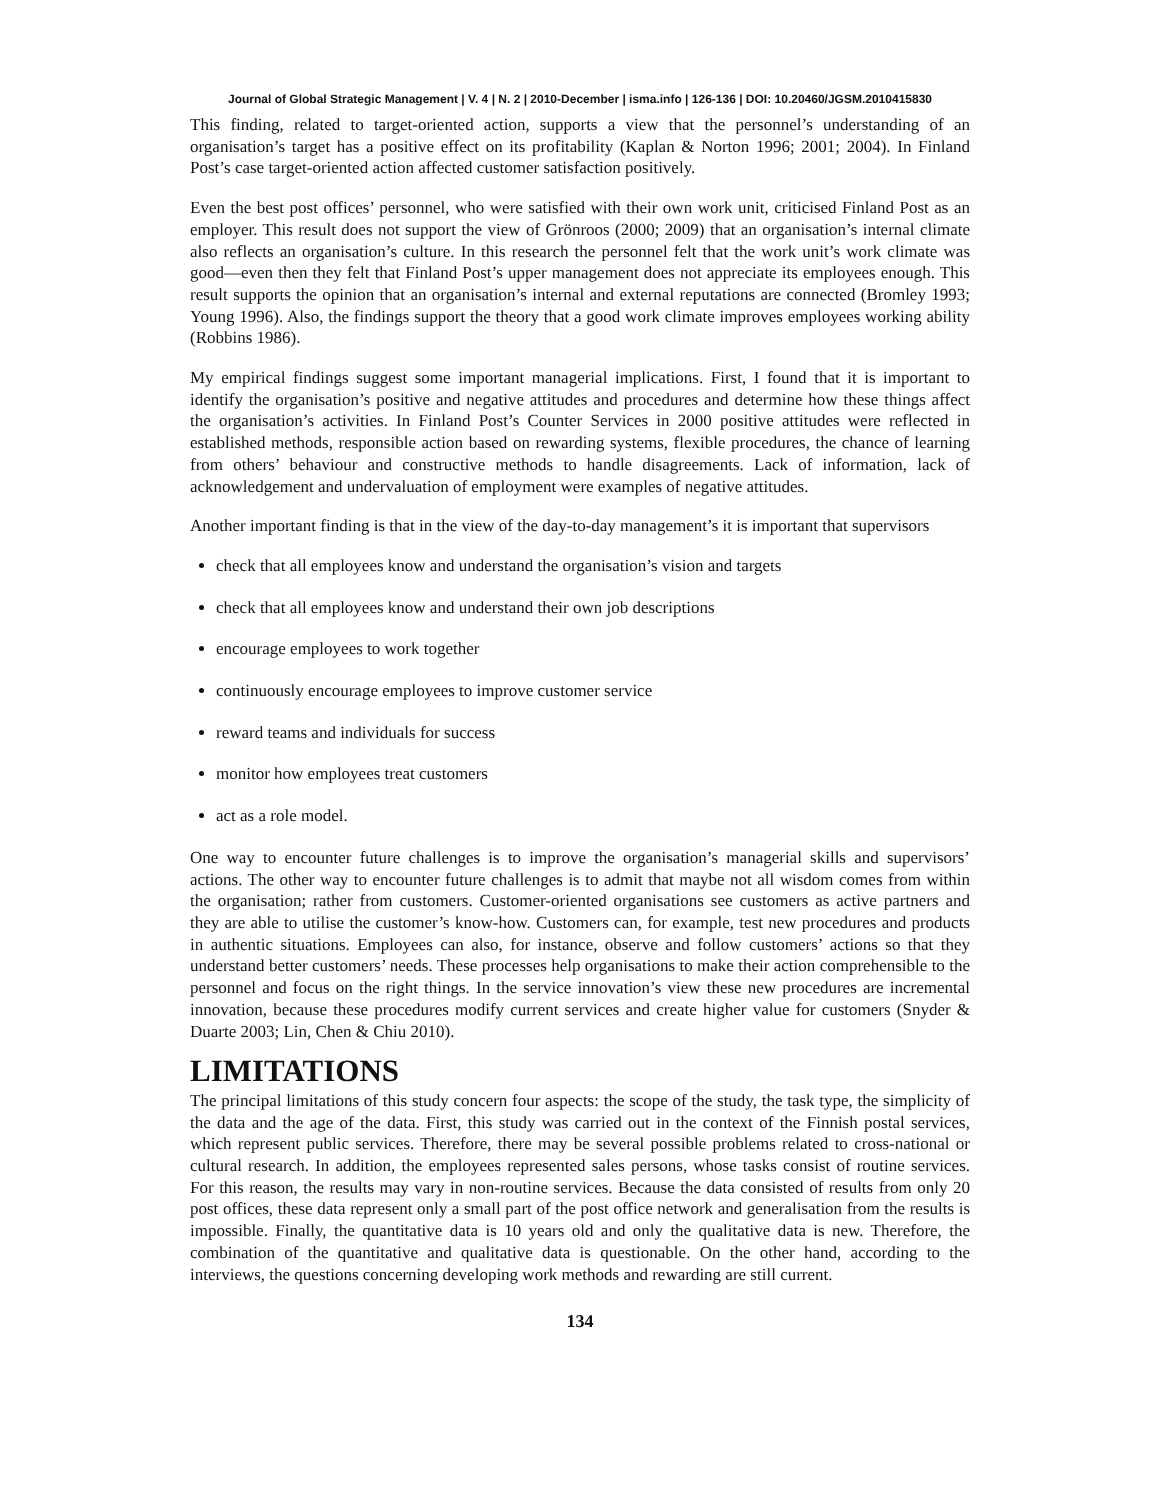Journal of Global Strategic Management | V. 4 | N. 2 | 2010-December | isma.info | 126-136 | DOI: 10.20460/JGSM.2010415830
This finding, related to target-oriented action, supports a view that the personnel’s understanding of an organisation’s target has a positive effect on its profitability (Kaplan & Norton 1996; 2001; 2004). In Finland Post’s case target-oriented action affected customer satisfaction positively.
Even the best post offices’ personnel, who were satisfied with their own work unit, criticised Finland Post as an employer. This result does not support the view of Grönroos (2000; 2009) that an organisation’s internal climate also reflects an organisation’s culture. In this research the personnel felt that the work unit’s work climate was good—even then they felt that Finland Post’s upper management does not appreciate its employees enough. This result supports the opinion that an organisation’s internal and external reputations are connected (Bromley 1993; Young 1996). Also, the findings support the theory that a good work climate improves employees working ability (Robbins 1986).
My empirical findings suggest some important managerial implications. First, I found that it is important to identify the organisation’s positive and negative attitudes and procedures and determine how these things affect the organisation’s activities. In Finland Post’s Counter Services in 2000 positive attitudes were reflected in established methods, responsible action based on rewarding systems, flexible procedures, the chance of learning from others’ behaviour and constructive methods to handle disagreements. Lack of information, lack of acknowledgement and undervaluation of employment were examples of negative attitudes.
Another important finding is that in the view of the day-to-day management’s it is important that supervisors
check that all employees know and understand the organisation’s vision and targets
check that all employees know and understand their own job descriptions
encourage employees to work together
continuously encourage employees to improve customer service
reward teams and individuals for success
monitor how employees treat customers
act as a role model.
One way to encounter future challenges is to improve the organisation’s managerial skills and supervisors’ actions. The other way to encounter future challenges is to admit that maybe not all wisdom comes from within the organisation; rather from customers. Customer-oriented organisations see customers as active partners and they are able to utilise the customer’s know-how. Customers can, for example, test new procedures and products in authentic situations. Employees can also, for instance, observe and follow customers’ actions so that they understand better customers’ needs. These processes help organisations to make their action comprehensible to the personnel and focus on the right things. In the service innovation’s view these new procedures are incremental innovation, because these procedures modify current services and create higher value for customers (Snyder & Duarte 2003; Lin, Chen & Chiu 2010).
LIMITATIONS
The principal limitations of this study concern four aspects: the scope of the study, the task type, the simplicity of the data and the age of the data. First, this study was carried out in the context of the Finnish postal services, which represent public services. Therefore, there may be several possible problems related to cross-national or cultural research. In addition, the employees represented sales persons, whose tasks consist of routine services. For this reason, the results may vary in non-routine services. Because the data consisted of results from only 20 post offices, these data represent only a small part of the post office network and generalisation from the results is impossible. Finally, the quantitative data is 10 years old and only the qualitative data is new. Therefore, the combination of the quantitative and qualitative data is questionable. On the other hand, according to the interviews, the questions concerning developing work methods and rewarding are still current.
134